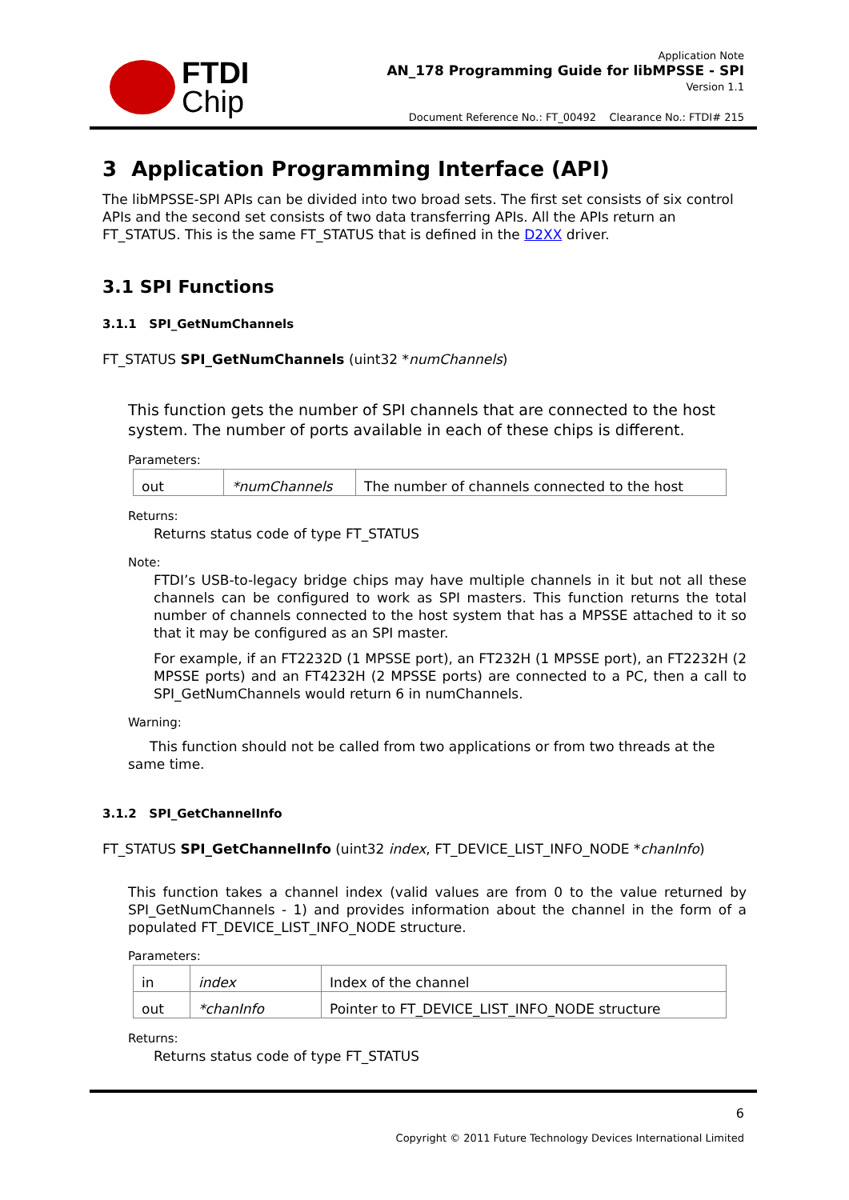FTDI
Chip
Application Note
AN_178 Programming Guide for libMPSSE - SPI
Version 1.1
Document Reference No.: FT_00492 Clearance No.: FTDI# 215
3 Application Programming Interface (API)
The libMPSSE-SPI APIs can be divided into two broad sets. The first set consists of six control APIs and the second set consists of two data transferring APIs. All the APIs return an FT_STATUS. This is the same FT_STATUS that is defined in the D2XX driver.
3.1 SPI Functions
3.1.1 SPI_GetNumChannels
FT_STATUS SPI_GetNumChannels (uint32 *numChannels)
This function gets the number of SPI channels that are connected to the host system. The number of ports available in each of these chips is different.
Parameters:
| out | *numChannels | The number of channels connected to the host |
Returns:
Returns status code of type FT_STATUS
Note:
FTDI’s USB-to-legacy bridge chips may have multiple channels in it but not all these channels can be configured to work as SPI masters. This function returns the total number of channels connected to the host system that has a MPSSE attached to it so that it may be configured as an SPI master.
For example, if an FT2232D (1 MPSSE port), an FT232H (1 MPSSE port), an FT2232H (2 MPSSE ports) and an FT4232H (2 MPSSE ports) are connected to a PC, then a call to SPI_GetNumChannels would return 6 in numChannels.
Warning:
This function should not be called from two applications or from two threads at the same time.
3.1.2 SPI_GetChannelInfo
FT_STATUS SPI_GetChannelInfo (uint32 index, FT_DEVICE_LIST_INFO_NODE *chanInfo)
This function takes a channel index (valid values are from 0 to the value returned by SPI_GetNumChannels - 1) and provides information about the channel in the form of a populated FT_DEVICE_LIST_INFO_NODE structure.
Parameters:
| in | index | Index of the channel |
| out | *chanInfo | Pointer to FT_DEVICE_LIST_INFO_NODE structure |
Returns:
Returns status code of type FT_STATUS
6
Copyright © 2011 Future Technology Devices International Limited